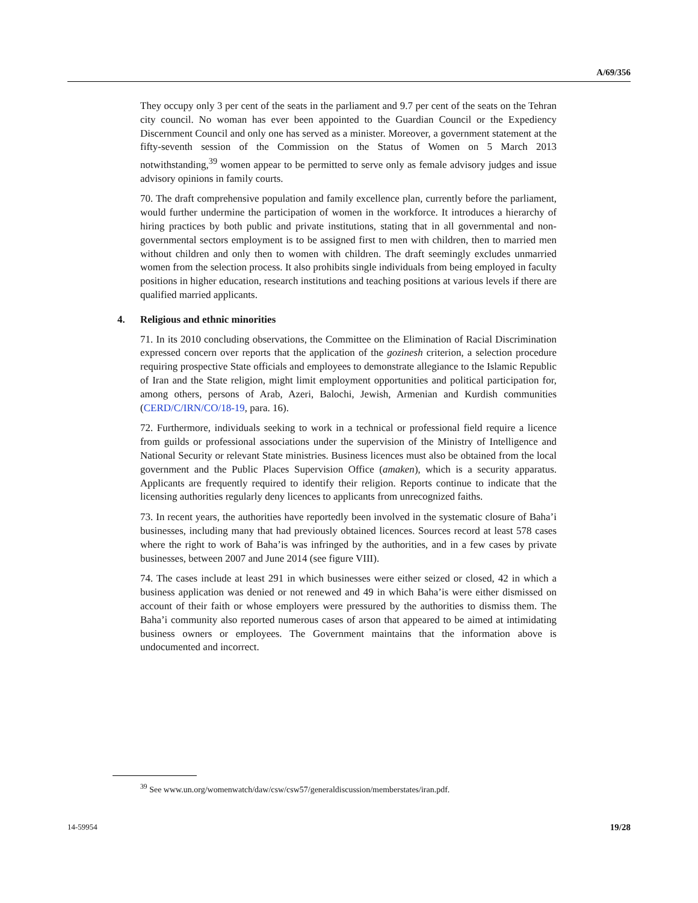A/69/356
They occupy only 3 per cent of the seats in the parliament and 9.7 per cent of the seats on the Tehran city council. No woman has ever been appointed to the Guardian Council or the Expediency Discernment Council and only one has served as a minister. Moreover, a government statement at the fifty-seventh session of the Commission on the Status of Women on 5 March 2013 notwithstanding,<sup>39</sup> women appear to be permitted to serve only as female advisory judges and issue advisory opinions in family courts.
70. The draft comprehensive population and family excellence plan, currently before the parliament, would further undermine the participation of women in the workforce. It introduces a hierarchy of hiring practices by both public and private institutions, stating that in all governmental and non-governmental sectors employment is to be assigned first to men with children, then to married men without children and only then to women with children. The draft seemingly excludes unmarried women from the selection process. It also prohibits single individuals from being employed in faculty positions in higher education, research institutions and teaching positions at various levels if there are qualified married applicants.
4. Religious and ethnic minorities
71. In its 2010 concluding observations, the Committee on the Elimination of Racial Discrimination expressed concern over reports that the application of the gozinesh criterion, a selection procedure requiring prospective State officials and employees to demonstrate allegiance to the Islamic Republic of Iran and the State religion, might limit employment opportunities and political participation for, among others, persons of Arab, Azeri, Balochi, Jewish, Armenian and Kurdish communities (CERD/C/IRN/CO/18-19, para. 16).
72. Furthermore, individuals seeking to work in a technical or professional field require a licence from guilds or professional associations under the supervision of the Ministry of Intelligence and National Security or relevant State ministries. Business licences must also be obtained from the local government and the Public Places Supervision Office (amaken), which is a security apparatus. Applicants are frequently required to identify their religion. Reports continue to indicate that the licensing authorities regularly deny licences to applicants from unrecognized faiths.
73. In recent years, the authorities have reportedly been involved in the systematic closure of Baha’i businesses, including many that had previously obtained licences. Sources record at least 578 cases where the right to work of Baha’is was infringed by the authorities, and in a few cases by private businesses, between 2007 and June 2014 (see figure VIII).
74. The cases include at least 291 in which businesses were either seized or closed, 42 in which a business application was denied or not renewed and 49 in which Baha’is were either dismissed on account of their faith or whose employers were pressured by the authorities to dismiss them. The Baha’i community also reported numerous cases of arson that appeared to be aimed at intimidating business owners or employees. The Government maintains that the information above is undocumented and incorrect.
<sup>39</sup> See www.un.org/womenwatch/daw/csw/csw57/generaldiscussion/memberstates/iran.pdf.
14-59954 19/28